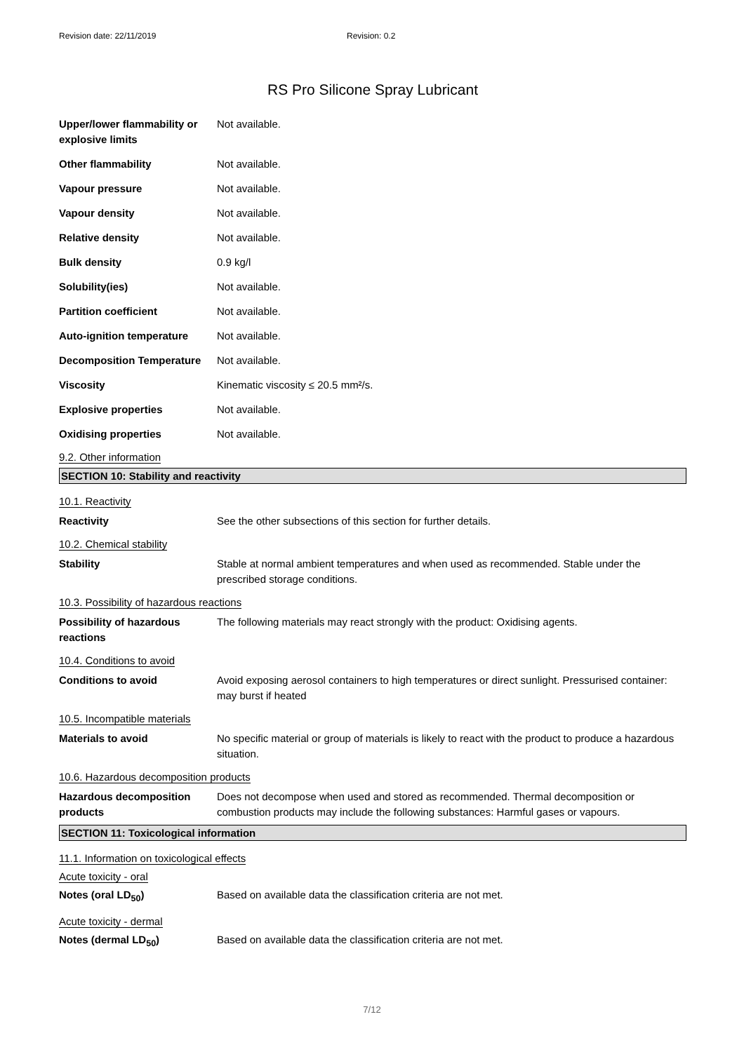Revision date: 22/11/2019 Revision: 0.2
RS Pro Silicone Spray Lubricant
| Upper/lower flammability or explosive limits | Not available. |
| Other flammability | Not available. |
| Vapour pressure | Not available. |
| Vapour density | Not available. |
| Relative density | Not available. |
| Bulk density | 0.9 kg/l |
| Solubility(ies) | Not available. |
| Partition coefficient | Not available. |
| Auto-ignition temperature | Not available. |
| Decomposition Temperature | Not available. |
| Viscosity | Kinematic viscosity ≤ 20.5 mm²/s. |
| Explosive properties | Not available. |
| Oxidising properties | Not available. |
9.2. Other information
SECTION 10: Stability and reactivity
10.1. Reactivity
| Reactivity | See the other subsections of this section for further details. |
10.2. Chemical stability
| Stability | Stable at normal ambient temperatures and when used as recommended. Stable under the prescribed storage conditions. |
10.3. Possibility of hazardous reactions
| Possibility of hazardous reactions | The following materials may react strongly with the product: Oxidising agents. |
10.4. Conditions to avoid
| Conditions to avoid | Avoid exposing aerosol containers to high temperatures or direct sunlight. Pressurised container: may burst if heated |
10.5. Incompatible materials
| Materials to avoid | No specific material or group of materials is likely to react with the product to produce a hazardous situation. |
10.6. Hazardous decomposition products
| Hazardous decomposition products | Does not decompose when used and stored as recommended. Thermal decomposition or combustion products may include the following substances: Harmful gases or vapours. |
SECTION 11: Toxicological information
11.1. Information on toxicological effects
Acute toxicity - oral
| Notes (oral LD<sub>50</sub>) | Based on available data the classification criteria are not met. |
Acute toxicity - dermal
| Notes (dermal LD<sub>50</sub>) | Based on available data the classification criteria are not met. |
7/12